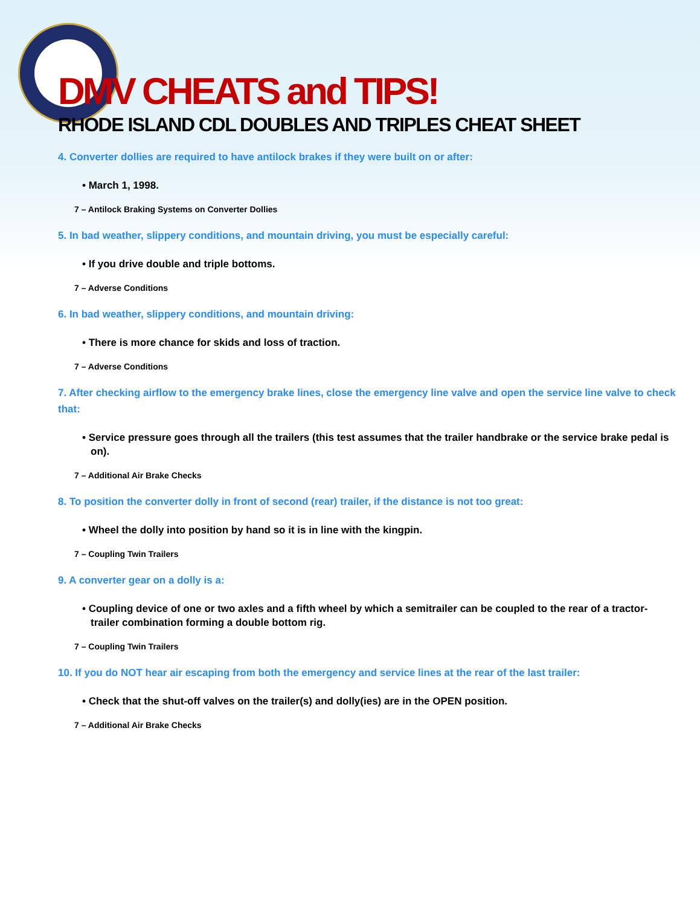DMV CHEATS and TIPS!
RHODE ISLAND CDL DOUBLES AND TRIPLES CHEAT SHEET
4. Converter dollies are required to have antilock brakes if they were built on or after:
• March 1, 1998.
7 – Antilock Braking Systems on Converter Dollies
5. In bad weather, slippery conditions, and mountain driving, you must be especially careful:
• If you drive double and triple bottoms.
7 – Adverse Conditions
6. In bad weather, slippery conditions, and mountain driving:
• There is more chance for skids and loss of traction.
7 – Adverse Conditions
7. After checking airflow to the emergency brake lines, close the emergency line valve and open the service line valve to check that:
• Service pressure goes through all the trailers (this test assumes that the trailer handbrake or the service brake pedal is on).
7 – Additional Air Brake Checks
8. To position the converter dolly in front of second (rear) trailer, if the distance is not too great:
• Wheel the dolly into position by hand so it is in line with the kingpin.
7 – Coupling Twin Trailers
9. A converter gear on a dolly is a:
• Coupling device of one or two axles and a fifth wheel by which a semitrailer can be coupled to the rear of a tractor-trailer combination forming a double bottom rig.
7 – Coupling Twin Trailers
10. If you do NOT hear air escaping from both the emergency and service lines at the rear of the last trailer:
• Check that the shut-off valves on the trailer(s) and dolly(ies) are in the OPEN position.
7 – Additional Air Brake Checks